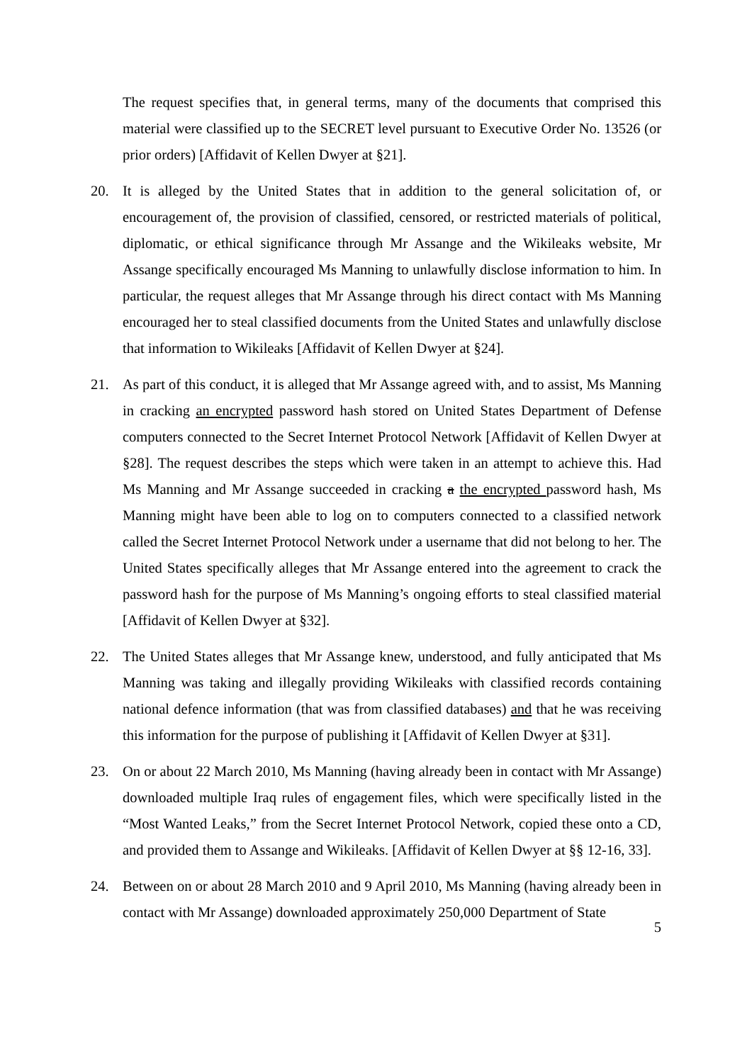The request specifies that, in general terms, many of the documents that comprised this material were classified up to the SECRET level pursuant to Executive Order No. 13526 (or prior orders) [Affidavit of Kellen Dwyer at §21].
20. It is alleged by the United States that in addition to the general solicitation of, or encouragement of, the provision of classified, censored, or restricted materials of political, diplomatic, or ethical significance through Mr Assange and the Wikileaks website, Mr Assange specifically encouraged Ms Manning to unlawfully disclose information to him. In particular, the request alleges that Mr Assange through his direct contact with Ms Manning encouraged her to steal classified documents from the United States and unlawfully disclose that information to Wikileaks [Affidavit of Kellen Dwyer at §24].
21. As part of this conduct, it is alleged that Mr Assange agreed with, and to assist, Ms Manning in cracking an encrypted password hash stored on United States Department of Defense computers connected to the Secret Internet Protocol Network [Affidavit of Kellen Dwyer at §28]. The request describes the steps which were taken in an attempt to achieve this. Had Ms Manning and Mr Assange succeeded in cracking a the encrypted password hash, Ms Manning might have been able to log on to computers connected to a classified network called the Secret Internet Protocol Network under a username that did not belong to her. The United States specifically alleges that Mr Assange entered into the agreement to crack the password hash for the purpose of Ms Manning’s ongoing efforts to steal classified material [Affidavit of Kellen Dwyer at §32].
22. The United States alleges that Mr Assange knew, understood, and fully anticipated that Ms Manning was taking and illegally providing Wikileaks with classified records containing national defence information (that was from classified databases) and that he was receiving this information for the purpose of publishing it [Affidavit of Kellen Dwyer at §31].
23. On or about 22 March 2010, Ms Manning (having already been in contact with Mr Assange) downloaded multiple Iraq rules of engagement files, which were specifically listed in the “Most Wanted Leaks,” from the Secret Internet Protocol Network, copied these onto a CD, and provided them to Assange and Wikileaks. [Affidavit of Kellen Dwyer at §§ 12-16, 33].
24. Between on or about 28 March 2010 and 9 April 2010, Ms Manning (having already been in contact with Mr Assange) downloaded approximately 250,000 Department of State
5